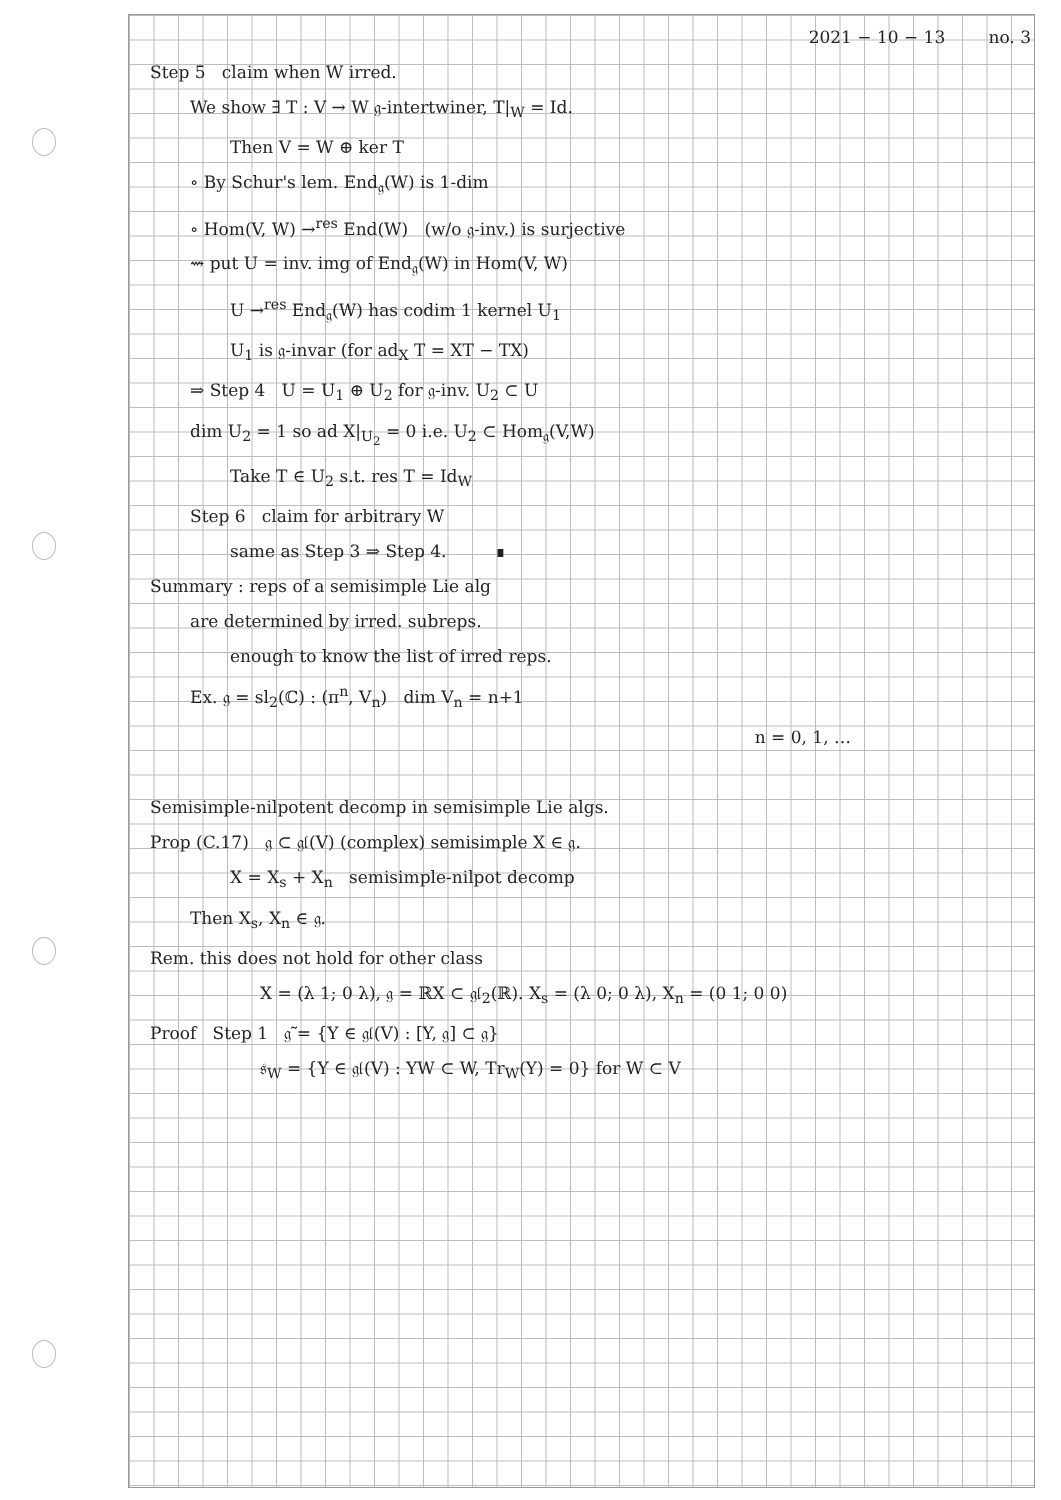2021 − 10 − 13 no. 3
Step 5 claim when W irred.
We show ∃ T : V → W 𝔤-intertwiner, T|<sub>W</sub> = Id.
Then V = W ⊕ ker T
∘ By Schur's lem. End<sub>𝔤</sub>(W) is 1-dim
∘ Hom(V, W) →<sup>res</sup> End(W) (w/o 𝔤-inv.) is surjective
⇝ put U = inv. img of End<sub>𝔤</sub>(W) in Hom(V, W)
U →<sup>res</sup> End<sub>𝔤</sub>(W) has codim 1 kernel U<sub>1</sub>
U<sub>1</sub> is 𝔤-invar (for ad<sub>X</sub> T = XT − TX)
⇒ Step 4 U = U<sub>1</sub> ⊕ U<sub>2</sub> for 𝔤-inv. U<sub>2</sub> ⊂ U
dim U<sub>2</sub> = 1 so ad X|<sub>U<sub>2</sub></sub> = 0 i.e. U<sub>2</sub> ⊂ Hom<sub>𝔤</sub>(V,W)
Take T ∈ U<sub>2</sub> s.t. res T = Id<sub>W</sub>
Step 6 claim for arbitrary W
same as Step 3 ⇒ Step 4. ∎
Summary : reps of a semisimple Lie alg
are determined by irred. subreps.
enough to know the list of irred reps.
Ex. 𝔤 = sl<sub>2</sub>(ℂ) : (π<sup>n</sup>, V<sub>n</sub>) dim V<sub>n</sub> = n+1
n = 0, 1, …
Semisimple-nilpotent decomp in semisimple Lie algs.
Prop (C.17) 𝔤 ⊂ 𝔤𝔩(V) (complex) semisimple X ∈ 𝔤.
X = X<sub>s</sub> + X<sub>n</sub> semisimple-nilpot decomp
Then X<sub>s</sub>, X<sub>n</sub> ∈ 𝔤.
Rem. this does not hold for other class
X = (λ 1; 0 λ), 𝔤 = ℝX ⊂ 𝔤𝔩<sub>2</sub>(ℝ). X<sub>s</sub> = (λ 0; 0 λ), X<sub>n</sub> = (0 1; 0 0)
Proof Step 1 𝔤̃ = {Y ∈ 𝔤𝔩(V) : [Y, 𝔤] ⊂ 𝔤}
𝔰<sub>W</sub> = {Y ∈ 𝔤𝔩(V) : YW ⊂ W, Tr<sub>W</sub>(Y) = 0} for W ⊂ V